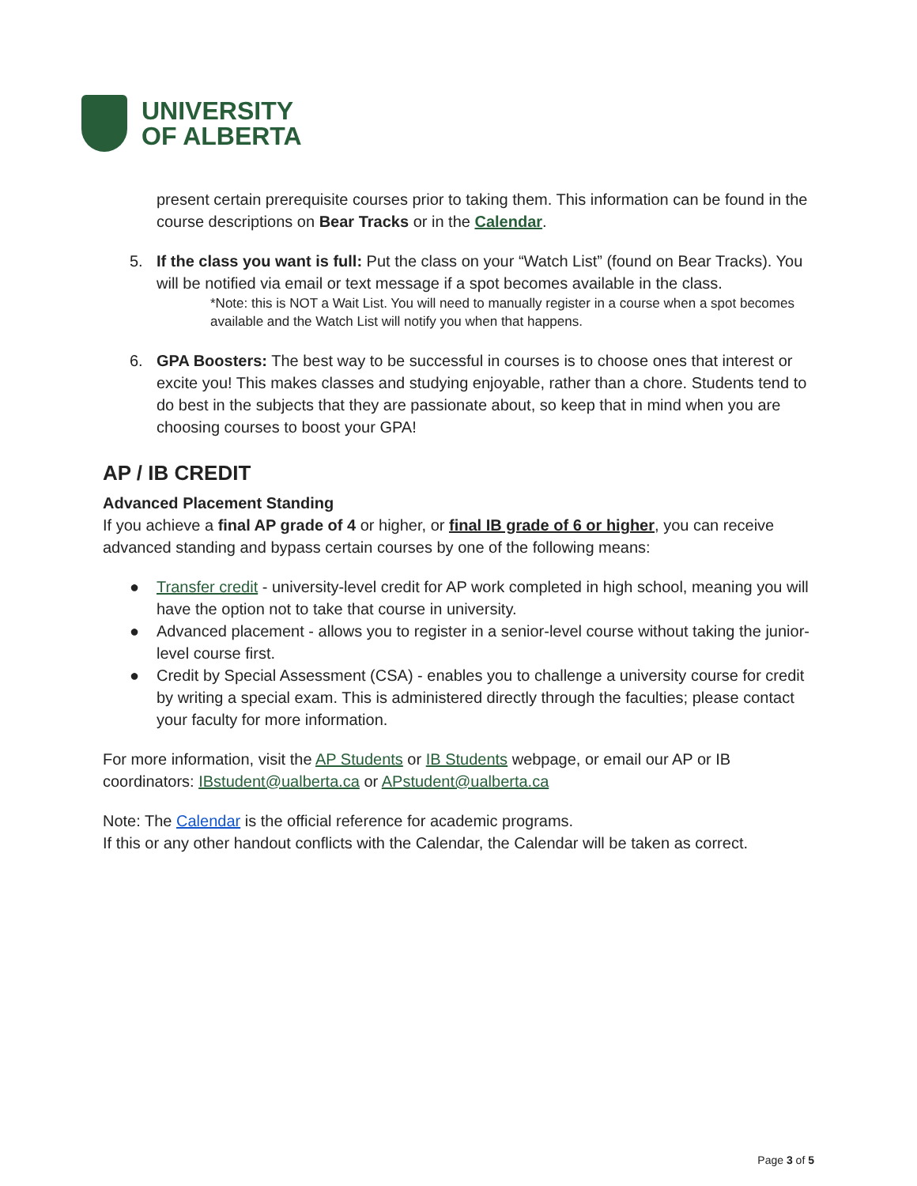UNIVERSITY
OF ALBERTA
present certain prerequisite courses prior to taking them. This information can be found in the course descriptions on Bear Tracks or in the Calendar.
5. If the class you want is full: Put the class on your “Watch List” (found on Bear Tracks). You will be notified via email or text message if a spot becomes available in the class.
*Note: this is NOT a Wait List. You will need to manually register in a course when a spot becomes available and the Watch List will notify you when that happens.
6. GPA Boosters: The best way to be successful in courses is to choose ones that interest or excite you! This makes classes and studying enjoyable, rather than a chore. Students tend to do best in the subjects that they are passionate about, so keep that in mind when you are choosing courses to boost your GPA!
AP / IB CREDIT
Advanced Placement Standing
If you achieve a final AP grade of 4 or higher, or final IB grade of 6 or higher, you can receive advanced standing and bypass certain courses by one of the following means:
● Transfer credit - university-level credit for AP work completed in high school, meaning you will have the option not to take that course in university.
● Advanced placement - allows you to register in a senior-level course without taking the junior-level course first.
● Credit by Special Assessment (CSA) - enables you to challenge a university course for credit by writing a special exam. This is administered directly through the faculties; please contact your faculty for more information.
For more information, visit the AP Students or IB Students webpage, or email our AP or IB coordinators: IBstudent@ualberta.ca or APstudent@ualberta.ca
Note: The Calendar is the official reference for academic programs.
If this or any other handout conflicts with the Calendar, the Calendar will be taken as correct.
Page 3 of 5